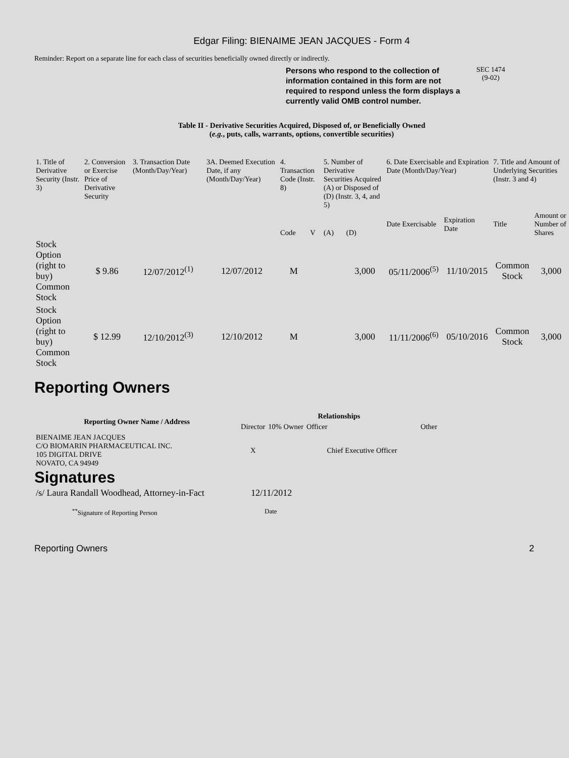Edgar Filing: BIENAIME JEAN JACQUES - Form 4
Reminder: Report on a separate line for each class of securities beneficially owned directly or indirectly.
Persons who respond to the collection of information contained in this form are not required to respond unless the form displays a currently valid OMB control number.
SEC 1474
(9-02)
Table II - Derivative Securities Acquired, Disposed of, or Beneficially Owned
(e.g., puts, calls, warrants, options, convertible securities)
| 1. Title of Derivative Security (Instr. 3) | 2. Conversion or Exercise Price of Derivative Security | 3. Transaction Date (Month/Day/Year) | 3A. Deemed Execution Date, if any (Month/Day/Year) | 4. Transaction Code (Instr. 8) | | 5. Number of Derivative Securities Acquired (A) or Disposed of (D) (Instr. 3, 4, and 5) | | 6. Date Exercisable and Expiration Date (Month/Day/Year) | | 7. Title and Amount of Underlying Securities (Instr. 3 and 4) | |
| --- | --- | --- | --- | --- | --- | --- | --- | --- | --- | --- | --- |
| | | | | Code | V | (A) | (D) | Date Exercisable | Expiration Date | Title | Amount or Number of Shares |
| Stock Option (right to buy) Common Stock | $ 9.86 | 12/07/2012<sup>(1)</sup> | 12/07/2012 | M | | | 3,000 | 05/11/2006<sup>(5)</sup> | 11/10/2015 | Common Stock | 3,000 |
| Stock Option (right to buy) Common Stock | $ 12.99 | 12/10/2012<sup>(3)</sup> | 12/10/2012 | M | | | 3,000 | 11/11/2006<sup>(6)</sup> | 05/10/2016 | Common Stock | 3,000 |
Reporting Owners
| Reporting Owner Name / Address | Relationships | | | |
| --- | --- | --- | --- | --- |
| | Director | 10% Owner | Officer | Other |
| BIENAIME JEAN JACQUES C/O BIOMARIN PHARMACEUTICAL INC. 105 DIGITAL DRIVE NOVATO, CA 94949 | X | | Chief Executive Officer | |
Signatures
| /s/ Laura Randall Woodhead, Attorney-in-Fact | 12/11/2012 |
| <sup>**</sup> Signature of Reporting Person | Date |
Reporting Owners 2